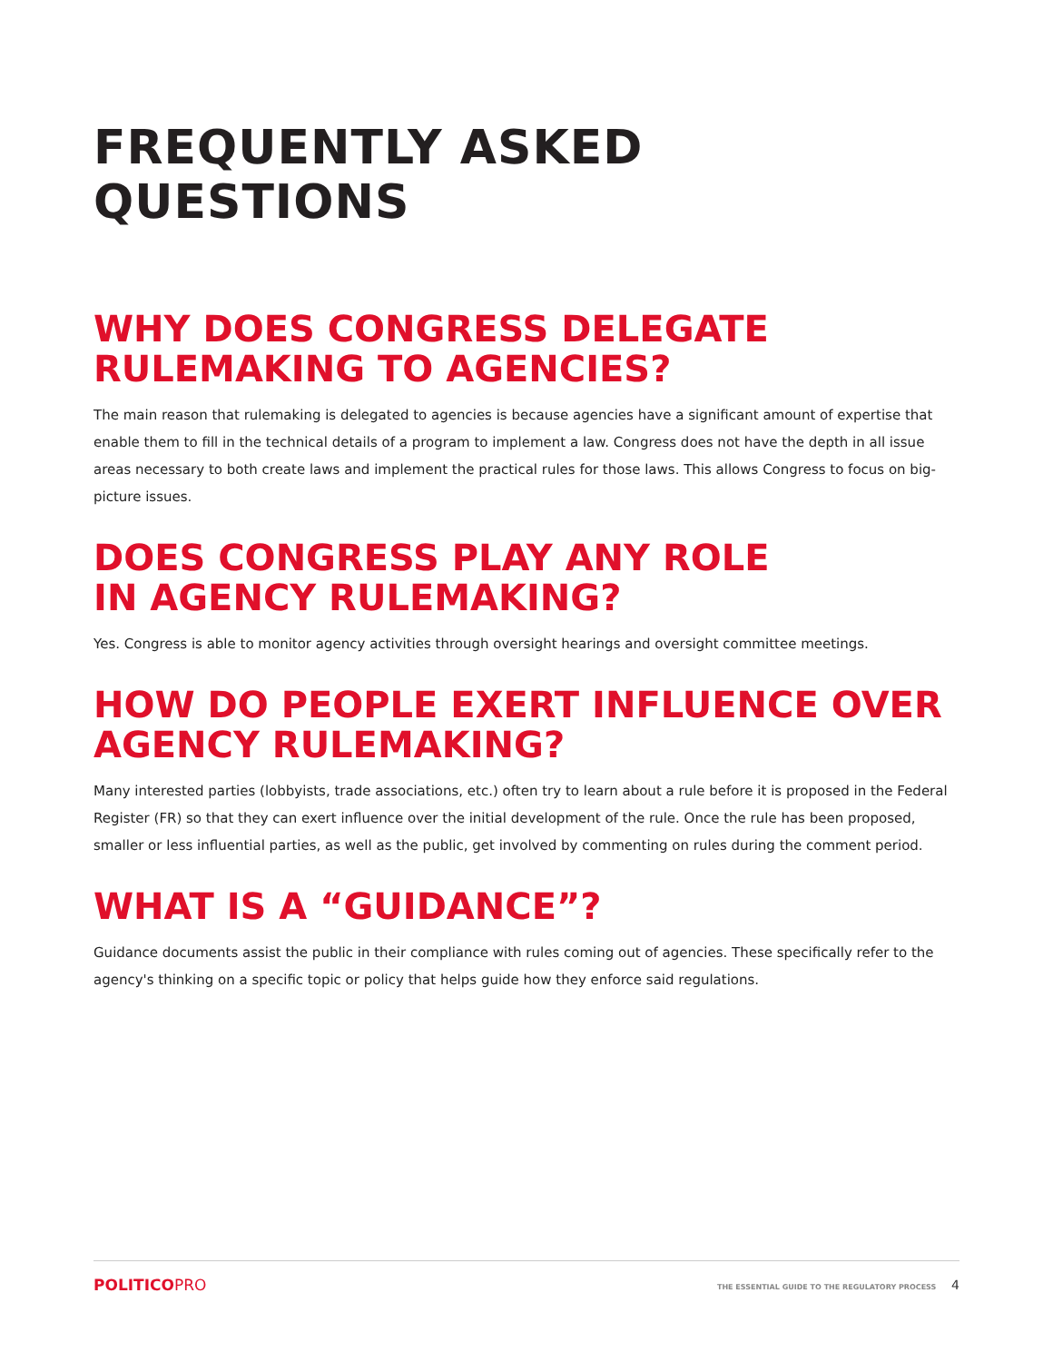FREQUENTLY ASKED QUESTIONS
WHY DOES CONGRESS DELEGATE
RULEMAKING TO AGENCIES?
The main reason that rulemaking is delegated to agencies is because agencies have a significant amount of expertise that enable them to fill in the technical details of a program to implement a law. Congress does not have the depth in all issue areas necessary to both create laws and implement the practical rules for those laws. This allows Congress to focus on big-picture issues.
DOES CONGRESS PLAY ANY ROLE
IN AGENCY RULEMAKING?
Yes. Congress is able to monitor agency activities through oversight hearings and oversight committee meetings.
HOW DO PEOPLE EXERT INFLUENCE OVER AGENCY RULEMAKING?
Many interested parties (lobbyists, trade associations, etc.) often try to learn about a rule before it is proposed in the Federal Register (FR) so that they can exert influence over the initial development of the rule. Once the rule has been proposed, smaller or less influential parties, as well as the public, get involved by commenting on rules during the comment period.
WHAT IS A “GUIDANCE”?
Guidance documents assist the public in their compliance with rules coming out of agencies. These specifically refer to the agency's thinking on a specific topic or policy that helps guide how they enforce said regulations.
POLITICOPRO
THE ESSENTIAL GUIDE TO THE REGULATORY PROCESS 4